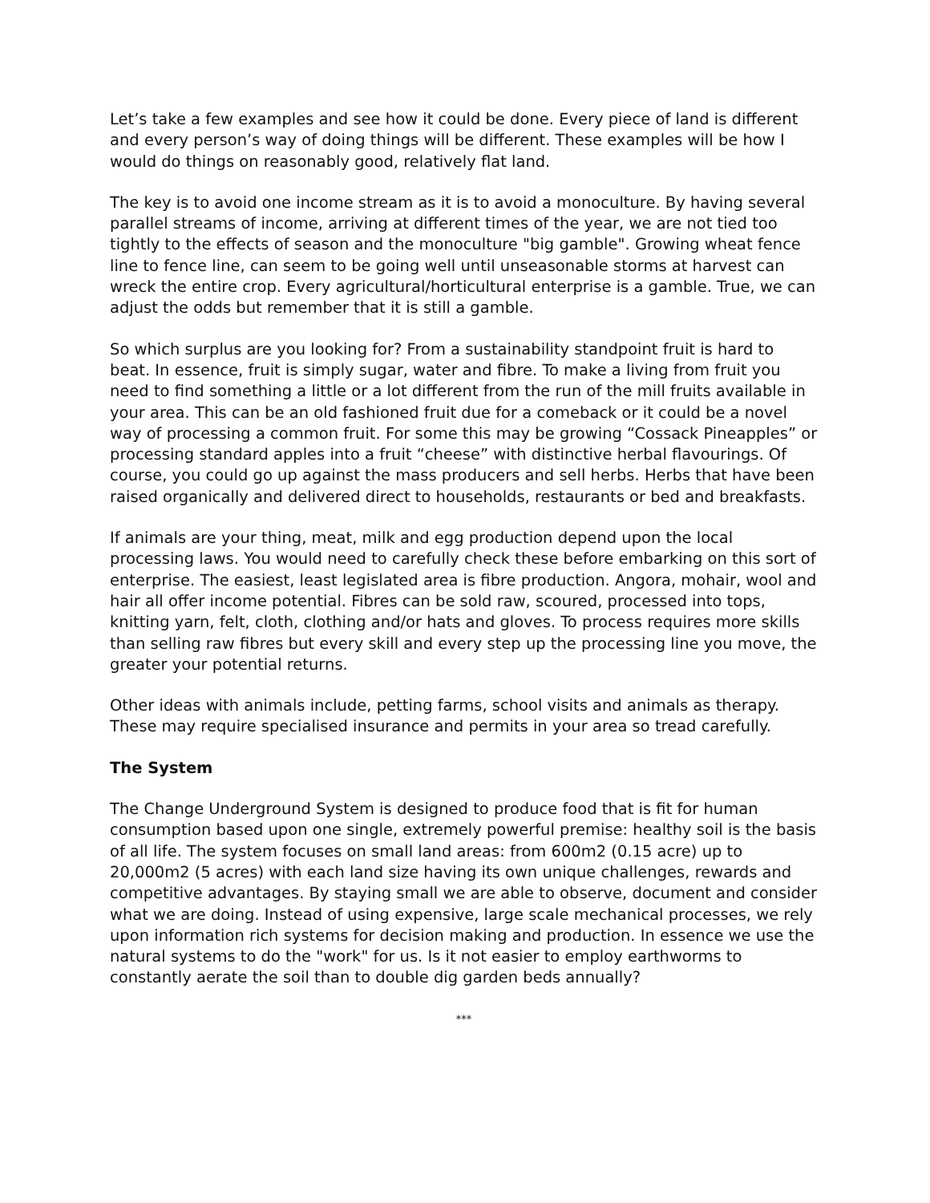Let’s take a few examples and see how it could be done. Every piece of land is different and every person’s way of doing things will be different. These examples will be how I would do things on reasonably good, relatively flat land.
The key is to avoid one income stream as it is to avoid a monoculture. By having several parallel streams of income, arriving at different times of the year, we are not tied too tightly to the effects of season and the monoculture "big gamble". Growing wheat fence line to fence line, can seem to be going well until unseasonable storms at harvest can wreck the entire crop. Every agricultural/horticultural enterprise is a gamble. True, we can adjust the odds but remember that it is still a gamble.
So which surplus are you looking for? From a sustainability standpoint fruit is hard to beat. In essence, fruit is simply sugar, water and fibre. To make a living from fruit you need to find something a little or a lot different from the run of the mill fruits available in your area. This can be an old fashioned fruit due for a comeback or it could be a novel way of processing a common fruit. For some this may be growing “Cossack Pineapples” or processing standard apples into a fruit “cheese” with distinctive herbal flavourings. Of course, you could go up against the mass producers and sell herbs. Herbs that have been raised organically and delivered direct to households, restaurants or bed and breakfasts.
If animals are your thing, meat, milk and egg production depend upon the local processing laws. You would need to carefully check these before embarking on this sort of enterprise. The easiest, least legislated area is fibre production. Angora, mohair, wool and hair all offer income potential. Fibres can be sold raw, scoured, processed into tops, knitting yarn, felt, cloth, clothing and/or hats and gloves. To process requires more skills than selling raw fibres but every skill and every step up the processing line you move, the greater your potential returns.
Other ideas with animals include, petting farms, school visits and animals as therapy. These may require specialised insurance and permits in your area so tread carefully.
The System
The Change Underground System is designed to produce food that is fit for human consumption based upon one single, extremely powerful premise: healthy soil is the basis of all life. The system focuses on small land areas: from 600m2 (0.15 acre) up to 20,000m2 (5 acres) with each land size having its own unique challenges, rewards and competitive advantages. By staying small we are able to observe, document and consider what we are doing. Instead of using expensive, large scale mechanical processes, we rely upon information rich systems for decision making and production. In essence we use the natural systems to do the "work" for us. Is it not easier to employ earthworms to constantly aerate the soil than to double dig garden beds annually?
***